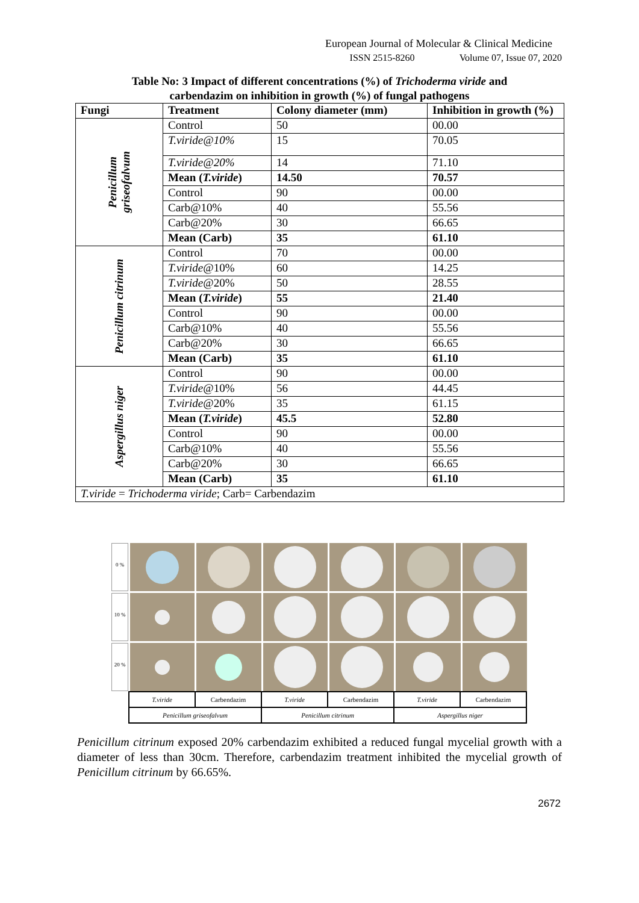European Journal of Molecular & Clinical Medicine
ISSN 2515-8260 Volume 07, Issue 07, 2020
Table No: 3 Impact of different concentrations (%) of Trichoderma viride and
carbendazim on inhibition in growth (%) of fungal pathogens
| Fungi | Treatment | Colony diameter (mm) | Inhibition in growth (%) |
| --- | --- | --- | --- |
| Penicillum griseofalvum | Control | 50 | 00.00 |
| | T.viride@10% | 15 | 70.05 |
| | T.viride@20% | 14 | 71.10 |
| | Mean ( T.viride ) | 14.50 | 70.57 |
| | Control | 90 | 00.00 |
| | Carb@10% | 40 | 55.56 |
| | Carb@20% | 30 | 66.65 |
| | Mean (Carb) | 35 | 61.10 |
| Penicillum citrinum | Control | 70 | 00.00 |
| | T.viride @10% | 60 | 14.25 |
| | T.viride @20% | 50 | 28.55 |
| | Mean ( T.viride ) | 55 | 21.40 |
| | Control | 90 | 00.00 |
| | Carb@10% | 40 | 55.56 |
| | Carb@20% | 30 | 66.65 |
| | Mean (Carb) | 35 | 61.10 |
| Aspergillus niger | Control | 90 | 00.00 |
| | T.viride @10% | 56 | 44.45 |
| | T.viride @20% | 35 | 61.15 |
| | Mean ( T.viride ) | 45.5 | 52.80 |
| | Control | 90 | 00.00 |
| | Carb@10% | 40 | 55.56 |
| | Carb@20% | 30 | 66.65 |
| | Mean (Carb) | 35 | 61.10 |
| T.viride = Trichoderma viride ; Carb= Carbendazim | | | |
0 %
10 %
20 %
T.viride
Carbendazim
T.viride
Carbendazim
T.viride
Carbendazim
Penicillum griseofalvum
Penicillum citrinum
Aspergillus niger
Penicillum citrinum exposed 20% carbendazim exhibited a reduced fungal mycelial growth with a diameter of less than 30cm. Therefore, carbendazim treatment inhibited the mycelial growth of Penicillum citrinum by 66.65%.
2672